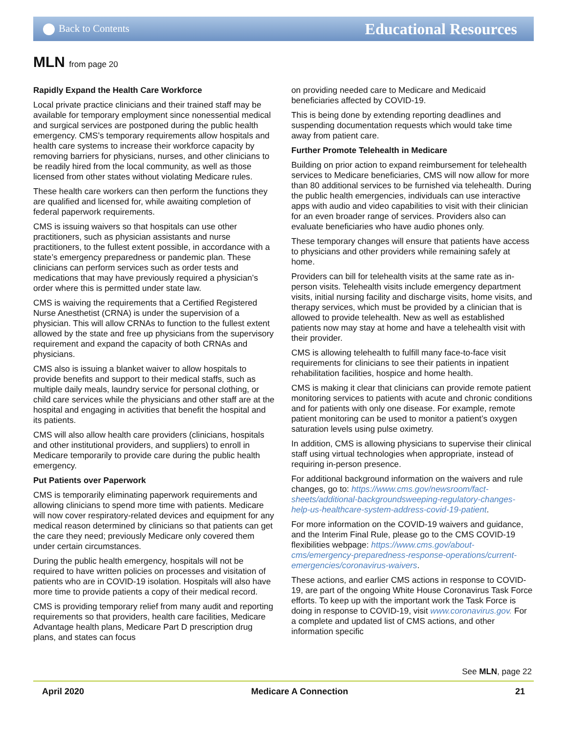Back to Contents
Educational Resources
MLN from page 20
Rapidly Expand the Health Care Workforce
Local private practice clinicians and their trained staff may be available for temporary employment since nonessential medical and surgical services are postponed during the public health emergency. CMS’s temporary requirements allow hospitals and health care systems to increase their workforce capacity by removing barriers for physicians, nurses, and other clinicians to be readily hired from the local community, as well as those licensed from other states without violating Medicare rules.
These health care workers can then perform the functions they are qualified and licensed for, while awaiting completion of federal paperwork requirements.
CMS is issuing waivers so that hospitals can use other practitioners, such as physician assistants and nurse practitioners, to the fullest extent possible, in accordance with a state’s emergency preparedness or pandemic plan. These clinicians can perform services such as order tests and medications that may have previously required a physician’s order where this is permitted under state law.
CMS is waiving the requirements that a Certified Registered Nurse Anesthetist (CRNA) is under the supervision of a physician. This will allow CRNAs to function to the fullest extent allowed by the state and free up physicians from the supervisory requirement and expand the capacity of both CRNAs and physicians.
CMS also is issuing a blanket waiver to allow hospitals to provide benefits and support to their medical staffs, such as multiple daily meals, laundry service for personal clothing, or child care services while the physicians and other staff are at the hospital and engaging in activities that benefit the hospital and its patients.
CMS will also allow health care providers (clinicians, hospitals and other institutional providers, and suppliers) to enroll in Medicare temporarily to provide care during the public health emergency.
Put Patients over Paperwork
CMS is temporarily eliminating paperwork requirements and allowing clinicians to spend more time with patients. Medicare will now cover respiratory-related devices and equipment for any medical reason determined by clinicians so that patients can get the care they need; previously Medicare only covered them under certain circumstances.
During the public health emergency, hospitals will not be required to have written policies on processes and visitation of patients who are in COVID-19 isolation. Hospitals will also have more time to provide patients a copy of their medical record.
CMS is providing temporary relief from many audit and reporting requirements so that providers, health care facilities, Medicare Advantage health plans, Medicare Part D prescription drug plans, and states can focus
on providing needed care to Medicare and Medicaid beneficiaries affected by COVID-19.
This is being done by extending reporting deadlines and suspending documentation requests which would take time away from patient care.
Further Promote Telehealth in Medicare
Building on prior action to expand reimbursement for telehealth services to Medicare beneficiaries, CMS will now allow for more than 80 additional services to be furnished via telehealth. During the public health emergencies, individuals can use interactive apps with audio and video capabilities to visit with their clinician for an even broader range of services. Providers also can evaluate beneficiaries who have audio phones only.
These temporary changes will ensure that patients have access to physicians and other providers while remaining safely at home.
Providers can bill for telehealth visits at the same rate as in-person visits. Telehealth visits include emergency department visits, initial nursing facility and discharge visits, home visits, and therapy services, which must be provided by a clinician that is allowed to provide telehealth. New as well as established patients now may stay at home and have a telehealth visit with their provider.
CMS is allowing telehealth to fulfill many face-to-face visit requirements for clinicians to see their patients in inpatient rehabilitation facilities, hospice and home health.
CMS is making it clear that clinicians can provide remote patient monitoring services to patients with acute and chronic conditions and for patients with only one disease. For example, remote patient monitoring can be used to monitor a patient’s oxygen saturation levels using pulse oximetry.
In addition, CMS is allowing physicians to supervise their clinical staff using virtual technologies when appropriate, instead of requiring in-person presence.
For additional background information on the waivers and rule changes, go to: https://www.cms.gov/newsroom/fact-sheets/additional-backgroundsweeping-regulatory-changes-help-us-healthcare-system-address-covid-19-patient.
For more information on the COVID-19 waivers and guidance, and the Interim Final Rule, please go to the CMS COVID-19 flexibilities webpage: https://www.cms.gov/about-cms/emergency-preparedness-response-operations/current-emergencies/coronavirus-waivers.
These actions, and earlier CMS actions in response to COVID-19, are part of the ongoing White House Coronavirus Task Force efforts. To keep up with the important work the Task Force is doing in response to COVID-19, visit www.coronavirus.gov. For a complete and updated list of CMS actions, and other information specific
See MLN, page 22
April 2020 Medicare A Connection 21